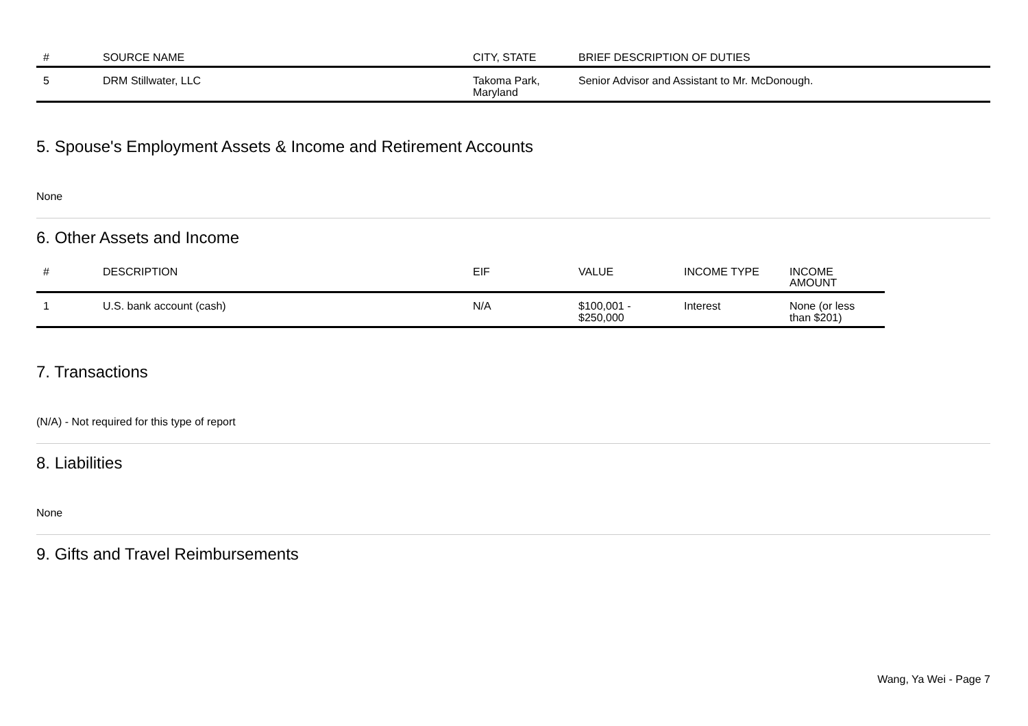| # | SOURCE NAME | CITY, STATE | BRIEF DESCRIPTION OF DUTIES |
| --- | --- | --- | --- |
| 5 | DRM Stillwater, LLC | Takoma Park, Maryland | Senior Advisor and Assistant to Mr. McDonough. |
5. Spouse's Employment Assets & Income and Retirement Accounts
None
6. Other Assets and Income
| # | DESCRIPTION | EIF | VALUE | INCOME TYPE | INCOME AMOUNT |
| --- | --- | --- | --- | --- | --- |
| 1 | U.S. bank account (cash) | N/A | $100,001 - $250,000 | Interest | None (or less than $201) |
7. Transactions
(N/A) - Not required for this type of report
8. Liabilities
None
9. Gifts and Travel Reimbursements
Wang, Ya Wei - Page 7